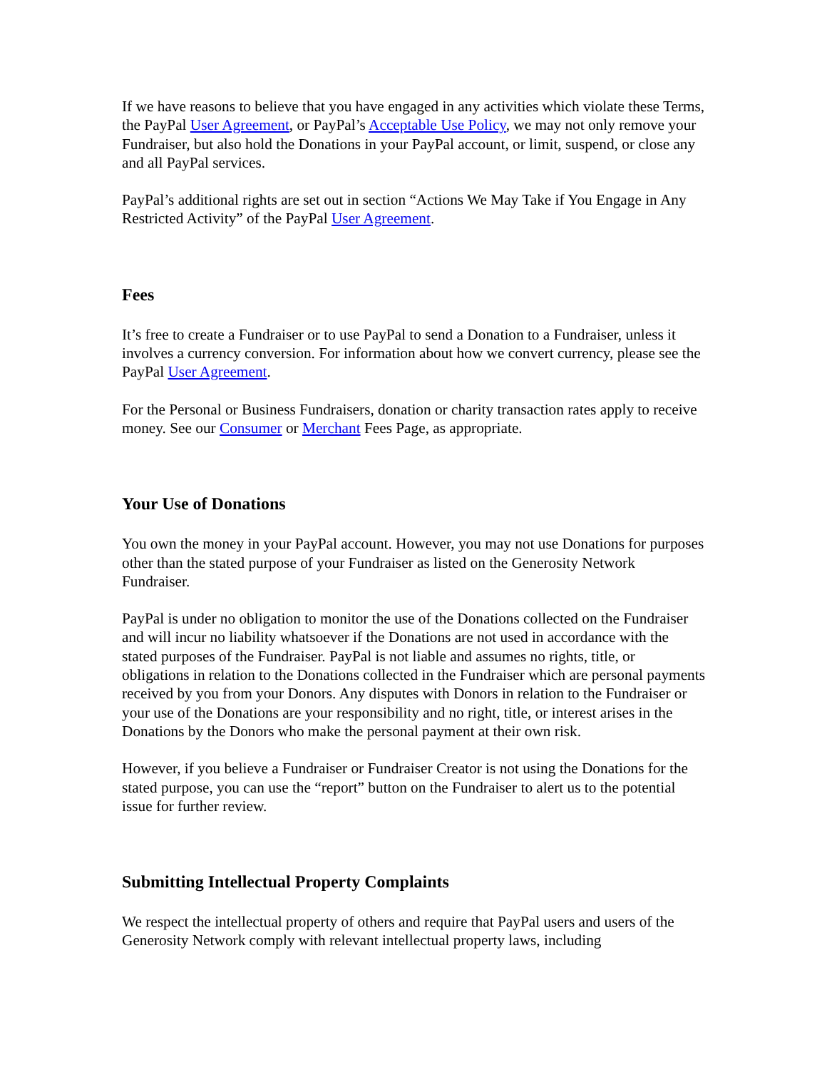If we have reasons to believe that you have engaged in any activities which violate these Terms, the PayPal User Agreement, or PayPal’s Acceptable Use Policy, we may not only remove your Fundraiser, but also hold the Donations in your PayPal account, or limit, suspend, or close any and all PayPal services.
PayPal’s additional rights are set out in section “Actions We May Take if You Engage in Any Restricted Activity” of the PayPal User Agreement.
Fees
It’s free to create a Fundraiser or to use PayPal to send a Donation to a Fundraiser, unless it involves a currency conversion. For information about how we convert currency, please see the PayPal User Agreement.
For the Personal or Business Fundraisers, donation or charity transaction rates apply to receive money. See our Consumer or Merchant Fees Page, as appropriate.
Your Use of Donations
You own the money in your PayPal account. However, you may not use Donations for purposes other than the stated purpose of your Fundraiser as listed on the Generosity Network Fundraiser.
PayPal is under no obligation to monitor the use of the Donations collected on the Fundraiser and will incur no liability whatsoever if the Donations are not used in accordance with the stated purposes of the Fundraiser. PayPal is not liable and assumes no rights, title, or obligations in relation to the Donations collected in the Fundraiser which are personal payments received by you from your Donors. Any disputes with Donors in relation to the Fundraiser or your use of the Donations are your responsibility and no right, title, or interest arises in the Donations by the Donors who make the personal payment at their own risk.
However, if you believe a Fundraiser or Fundraiser Creator is not using the Donations for the stated purpose, you can use the “report” button on the Fundraiser to alert us to the potential issue for further review.
Submitting Intellectual Property Complaints
We respect the intellectual property of others and require that PayPal users and users of the Generosity Network comply with relevant intellectual property laws, including